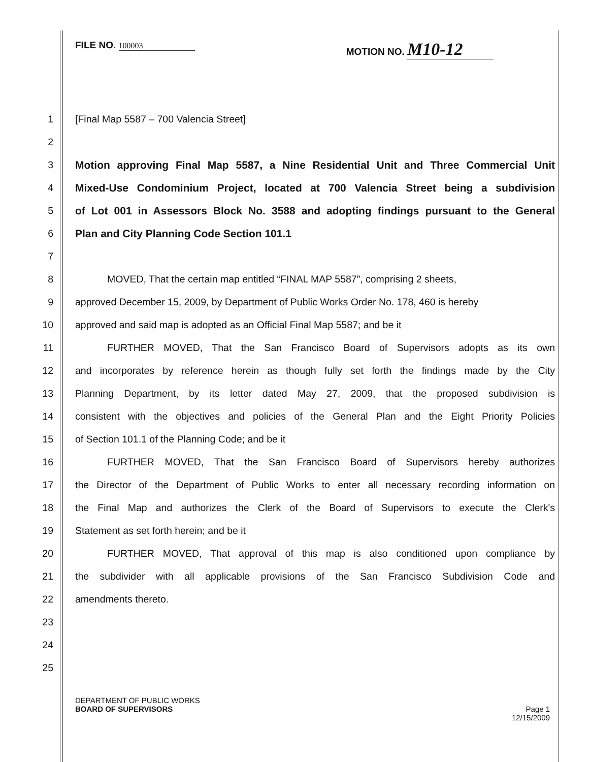FILE NO. 100003
MOTION NO. M10-12
1 [Final Map 5587 – 700 Valencia Street]
2
3 Motion approving Final Map 5587, a Nine Residential Unit and Three Commercial Unit
4 Mixed-Use Condominium Project, located at 700 Valencia Street being a subdivision
5 of Lot 001 in Assessors Block No. 3588 and adopting findings pursuant to the General
6 Plan and City Planning Code Section 101.1
7
8 MOVED, That the certain map entitled “FINAL MAP 5587”, comprising 2 sheets,
9 approved December 15, 2009, by Department of Public Works Order No. 178, 460 is hereby
10 approved and said map is adopted as an Official Final Map 5587; and be it
11 FURTHER MOVED, That the San Francisco Board of Supervisors adopts as its own
12 and incorporates by reference herein as though fully set forth the findings made by the City
13 Planning Department, by its letter dated May 27, 2009, that the proposed subdivision is
14 consistent with the objectives and policies of the General Plan and the Eight Priority Policies
15 of Section 101.1 of the Planning Code; and be it
16 FURTHER MOVED, That the San Francisco Board of Supervisors hereby authorizes
17 the Director of the Department of Public Works to enter all necessary recording information on
18 the Final Map and authorizes the Clerk of the Board of Supervisors to execute the Clerk's
19 Statement as set forth herein; and be it
20 FURTHER MOVED, That approval of this map is also conditioned upon compliance by
21 the subdivider with all applicable provisions of the San Francisco Subdivision Code and
22 amendments thereto.
23
24
25
DEPARTMENT OF PUBLIC WORKS
BOARD OF SUPERVISORS Page 1
12/15/2009